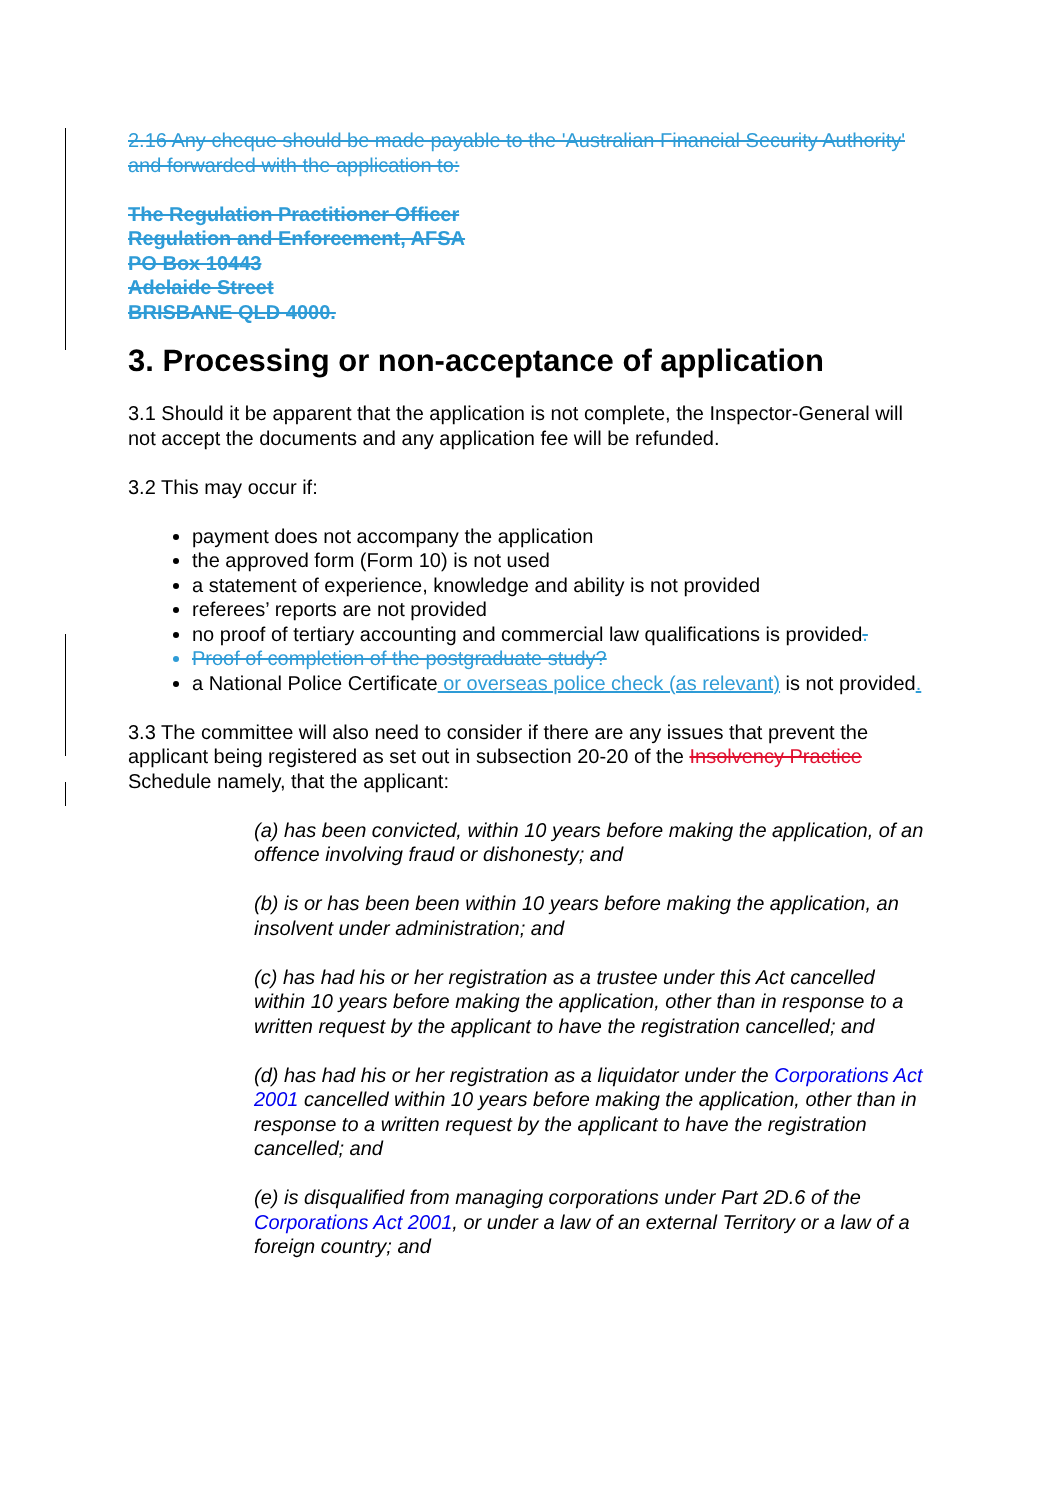2.16 Any cheque should be made payable to the 'Australian Financial Security Authority' and forwarded with the application to:
The Regulation Practitioner Officer
Regulation and Enforcement, AFSA
PO Box 10443
Adelaide Street
BRISBANE QLD 4000.
3. Processing or non-acceptance of application
3.1 Should it be apparent that the application is not complete, the Inspector-General will not accept the documents and any application fee will be refunded.
3.2 This may occur if:
payment does not accompany the application
the approved form (Form 10) is not used
a statement of experience, knowledge and ability is not provided
referees’ reports are not provided
no proof of tertiary accounting and commercial law qualifications is provided.
Proof of completion of the postgraduate study?
a National Police Certificate or overseas police check (as relevant) is not provided.
3.3 The committee will also need to consider if there are any issues that prevent the applicant being registered as set out in subsection 20-20 of the Insolvency Practice Schedule namely, that the applicant:
(a) has been convicted, within 10 years before making the application, of an offence involving fraud or dishonesty; and
(b) is or has been been within 10 years before making the application, an insolvent under administration; and
(c) has had his or her registration as a trustee under this Act cancelled within 10 years before making the application, other than in response to a written request by the applicant to have the registration cancelled; and
(d) has had his or her registration as a liquidator under the Corporations Act 2001 cancelled within 10 years before making the application, other than in response to a written request by the applicant to have the registration cancelled; and
(e) is disqualified from managing corporations under Part 2D.6 of the Corporations Act 2001, or under a law of an external Territory or a law of a foreign country; and